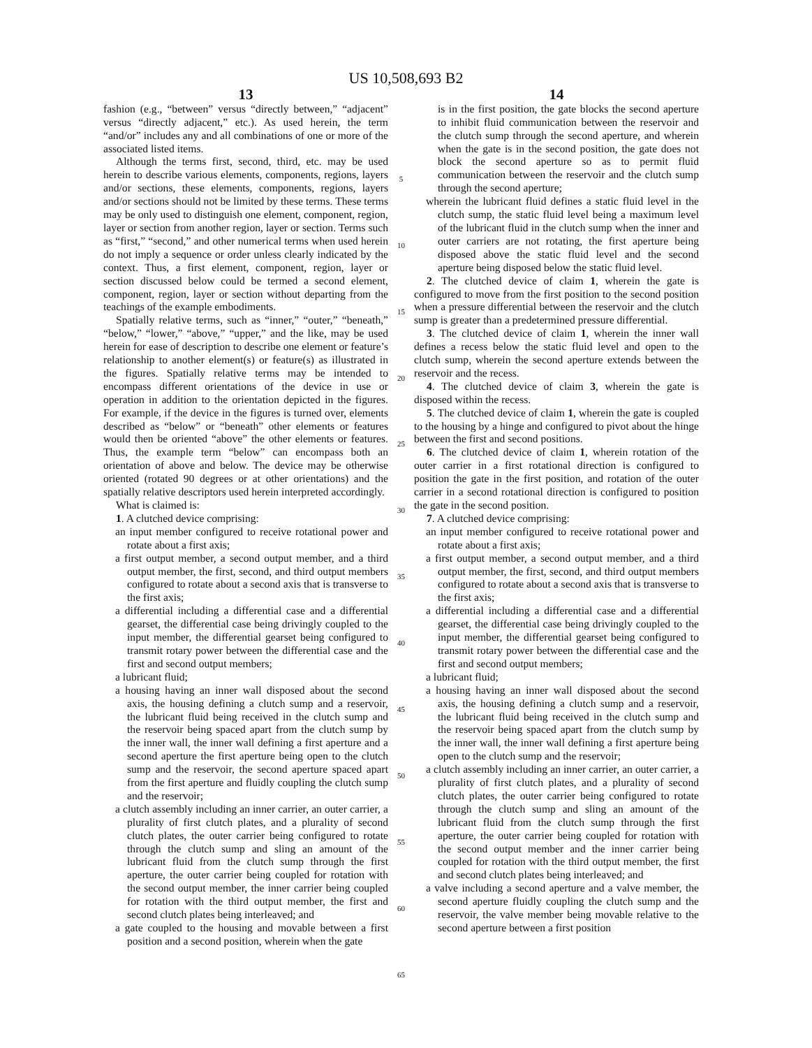US 10,508,693 B2
13
fashion (e.g., “between” versus “directly between,” “adjacent” versus “directly adjacent,” etc.). As used herein, the term “and/or” includes any and all combinations of one or more of the associated listed items.
Although the terms first, second, third, etc. may be used herein to describe various elements, components, regions, layers and/or sections, these elements, components, regions, layers and/or sections should not be limited by these terms. These terms may be only used to distinguish one element, component, region, layer or section from another region, layer or section. Terms such as “first,” “second,” and other numerical terms when used herein do not imply a sequence or order unless clearly indicated by the context. Thus, a first element, component, region, layer or section discussed below could be termed a second element, component, region, layer or section without departing from the teachings of the example embodiments.
Spatially relative terms, such as “inner,” “outer,” “beneath,” “below,” “lower,” “above,” “upper,” and the like, may be used herein for ease of description to describe one element or feature’s relationship to another element(s) or feature(s) as illustrated in the figures. Spatially relative terms may be intended to encompass different orientations of the device in use or operation in addition to the orientation depicted in the figures. For example, if the device in the figures is turned over, elements described as “below” or “beneath” other elements or features would then be oriented “above” the other elements or features. Thus, the example term “below” can encompass both an orientation of above and below. The device may be otherwise oriented (rotated 90 degrees or at other orientations) and the spatially relative descriptors used herein interpreted accordingly.
What is claimed is:
1. A clutched device comprising:
an input member configured to receive rotational power and rotate about a first axis;
a first output member, a second output member, and a third output member, the first, second, and third output members configured to rotate about a second axis that is transverse to the first axis;
a differential including a differential case and a differential gearset, the differential case being drivingly coupled to the input member, the differential gearset being configured to transmit rotary power between the differential case and the first and second output members;
a lubricant fluid;
a housing having an inner wall disposed about the second axis, the housing defining a clutch sump and a reservoir, the lubricant fluid being received in the clutch sump and the reservoir being spaced apart from the clutch sump by the inner wall, the inner wall defining a first aperture and a second aperture the first aperture being open to the clutch sump and the reservoir, the second aperture spaced apart from the first aperture and fluidly coupling the clutch sump and the reservoir;
a clutch assembly including an inner carrier, an outer carrier, a plurality of first clutch plates, and a plurality of second clutch plates, the outer carrier being configured to rotate through the clutch sump and sling an amount of the lubricant fluid from the clutch sump through the first aperture, the outer carrier being coupled for rotation with the second output member, the inner carrier being coupled for rotation with the third output member, the first and second clutch plates being interleaved; and
a gate coupled to the housing and movable between a first position and a second position, wherein when the gate
5
10
15
20
25
30
35
40
45
50
55
60
65
14
is in the first position, the gate blocks the second aperture to inhibit fluid communication between the reservoir and the clutch sump through the second aperture, and wherein when the gate is in the second position, the gate does not block the second aperture so as to permit fluid communication between the reservoir and the clutch sump through the second aperture;
wherein the lubricant fluid defines a static fluid level in the clutch sump, the static fluid level being a maximum level of the lubricant fluid in the clutch sump when the inner and outer carriers are not rotating, the first aperture being disposed above the static fluid level and the second aperture being disposed below the static fluid level.
2. The clutched device of claim 1, wherein the gate is configured to move from the first position to the second position when a pressure differential between the reservoir and the clutch sump is greater than a predetermined pressure differential.
3. The clutched device of claim 1, wherein the inner wall defines a recess below the static fluid level and open to the clutch sump, wherein the second aperture extends between the reservoir and the recess.
4. The clutched device of claim 3, wherein the gate is disposed within the recess.
5. The clutched device of claim 1, wherein the gate is coupled to the housing by a hinge and configured to pivot about the hinge between the first and second positions.
6. The clutched device of claim 1, wherein rotation of the outer carrier in a first rotational direction is configured to position the gate in the first position, and rotation of the outer carrier in a second rotational direction is configured to position the gate in the second position.
7. A clutched device comprising:
an input member configured to receive rotational power and rotate about a first axis;
a first output member, a second output member, and a third output member, the first, second, and third output members configured to rotate about a second axis that is transverse to the first axis;
a differential including a differential case and a differential gearset, the differential case being drivingly coupled to the input member, the differential gearset being configured to transmit rotary power between the differential case and the first and second output members;
a lubricant fluid;
a housing having an inner wall disposed about the second axis, the housing defining a clutch sump and a reservoir, the lubricant fluid being received in the clutch sump and the reservoir being spaced apart from the clutch sump by the inner wall, the inner wall defining a first aperture being open to the clutch sump and the reservoir;
a clutch assembly including an inner carrier, an outer carrier, a plurality of first clutch plates, and a plurality of second clutch plates, the outer carrier being configured to rotate through the clutch sump and sling an amount of the lubricant fluid from the clutch sump through the first aperture, the outer carrier being coupled for rotation with the second output member and the inner carrier being coupled for rotation with the third output member, the first and second clutch plates being interleaved; and
a valve including a second aperture and a valve member, the second aperture fluidly coupling the clutch sump and the reservoir, the valve member being movable relative to the second aperture between a first position